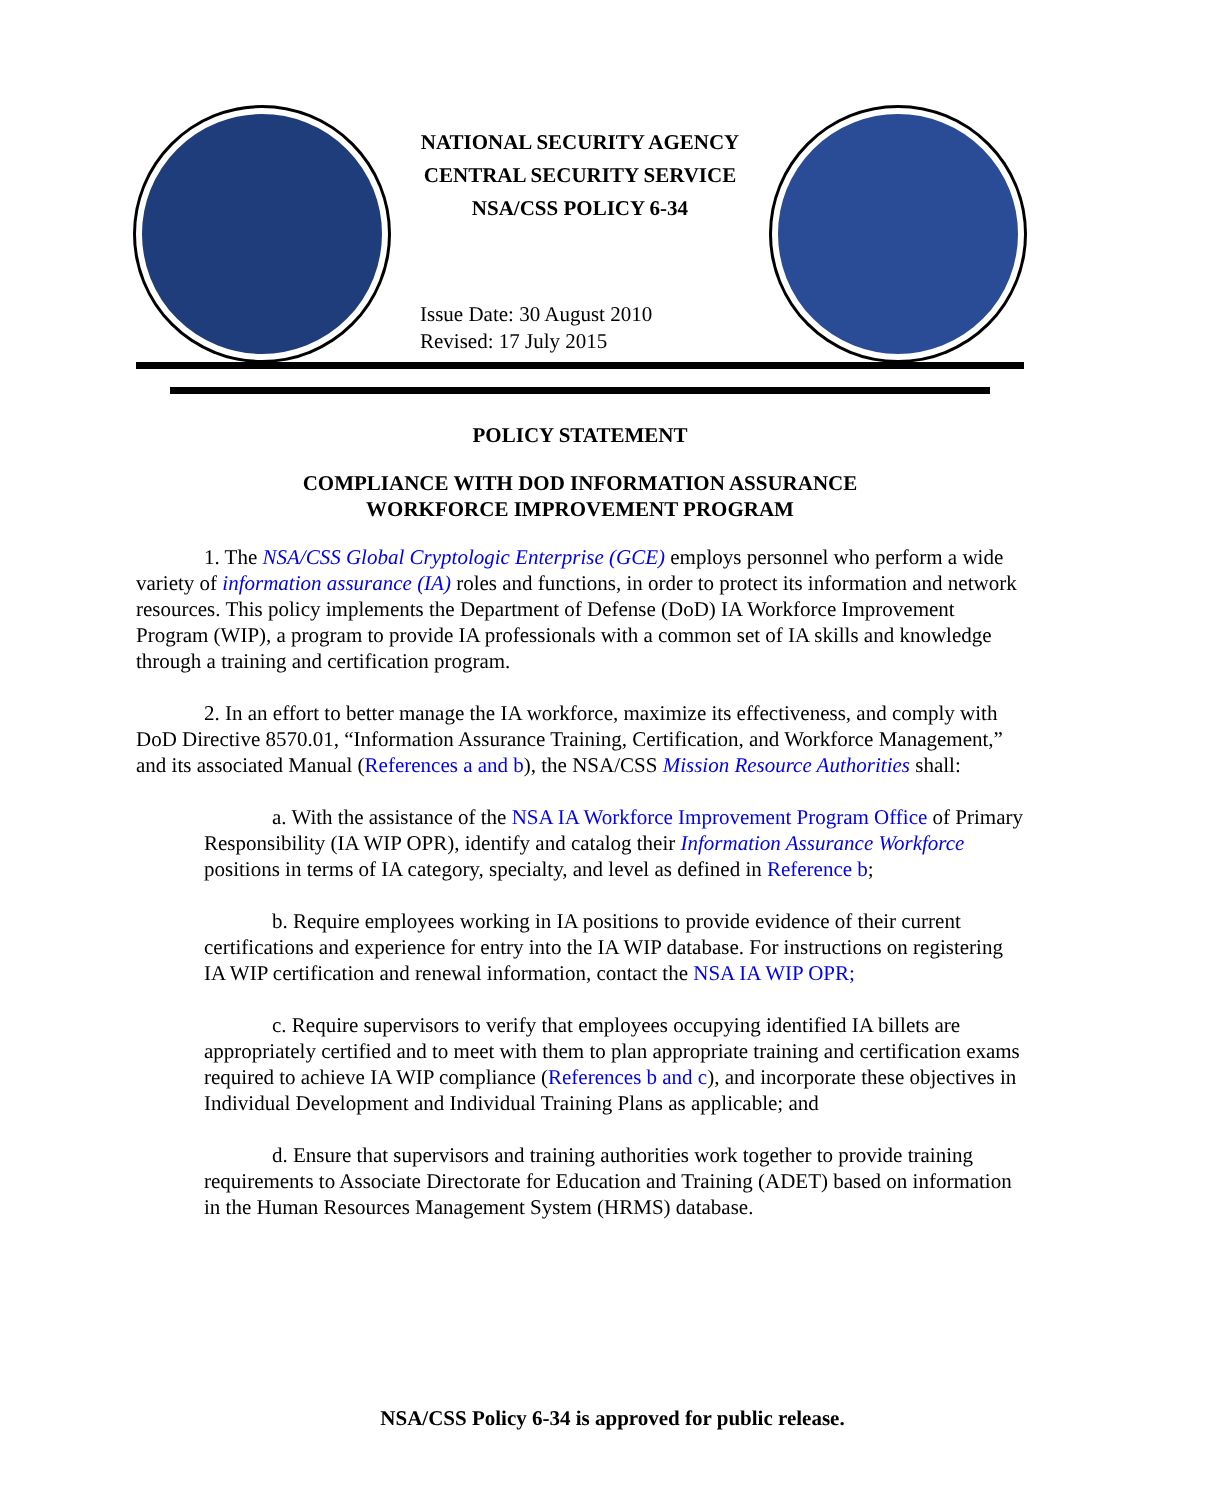NATIONAL SECURITY AGENCY
CENTRAL SECURITY SERVICE
NSA/CSS POLICY 6-34
Issue Date: 30 August 2010
Revised: 17 July 2015
POLICY STATEMENT
COMPLIANCE WITH DOD INFORMATION ASSURANCE
WORKFORCE IMPROVEMENT PROGRAM
1. The NSA/CSS Global Cryptologic Enterprise (GCE) employs personnel who perform a wide variety of information assurance (IA) roles and functions, in order to protect its information and network resources. This policy implements the Department of Defense (DoD) IA Workforce Improvement Program (WIP), a program to provide IA professionals with a common set of IA skills and knowledge through a training and certification program.
2. In an effort to better manage the IA workforce, maximize its effectiveness, and comply with DoD Directive 8570.01, “Information Assurance Training, Certification, and Workforce Management,” and its associated Manual (References a and b), the NSA/CSS Mission Resource Authorities shall:
a. With the assistance of the NSA IA Workforce Improvement Program Office of Primary Responsibility (IA WIP OPR), identify and catalog their Information Assurance Workforce positions in terms of IA category, specialty, and level as defined in Reference b;
b. Require employees working in IA positions to provide evidence of their current certifications and experience for entry into the IA WIP database. For instructions on registering IA WIP certification and renewal information, contact the NSA IA WIP OPR;
c. Require supervisors to verify that employees occupying identified IA billets are appropriately certified and to meet with them to plan appropriate training and certification exams required to achieve IA WIP compliance (References b and c), and incorporate these objectives in Individual Development and Individual Training Plans as applicable; and
d. Ensure that supervisors and training authorities work together to provide training requirements to Associate Directorate for Education and Training (ADET) based on information in the Human Resources Management System (HRMS) database.
NSA/CSS Policy 6-34 is approved for public release.